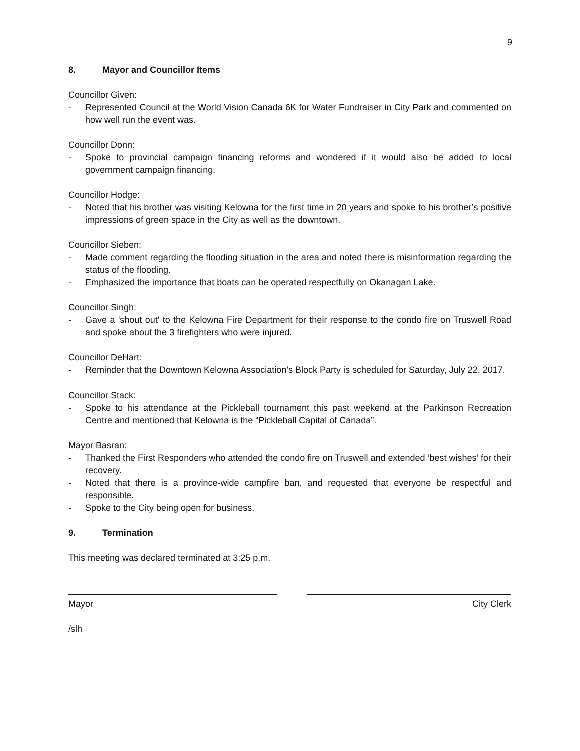9
8. Mayor and Councillor Items
Councillor Given:
- Represented Council at the World Vision Canada 6K for Water Fundraiser in City Park and commented on how well run the event was.
Councillor Donn:
- Spoke to provincial campaign financing reforms and wondered if it would also be added to local government campaign financing.
Councillor Hodge:
- Noted that his brother was visiting Kelowna for the first time in 20 years and spoke to his brother’s positive impressions of green space in the City as well as the downtown.
Councillor Sieben:
- Made comment regarding the flooding situation in the area and noted there is misinformation regarding the status of the flooding.
- Emphasized the importance that boats can be operated respectfully on Okanagan Lake.
Councillor Singh:
- Gave a 'shout out' to the Kelowna Fire Department for their response to the condo fire on Truswell Road and spoke about the 3 firefighters who were injured.
Councillor DeHart:
- Reminder that the Downtown Kelowna Association’s Block Party is scheduled for Saturday, July 22, 2017.
Councillor Stack:
- Spoke to his attendance at the Pickleball tournament this past weekend at the Parkinson Recreation Centre and mentioned that Kelowna is the “Pickleball Capital of Canada”.
Mayor Basran:
- Thanked the First Responders who attended the condo fire on Truswell and extended ‘best wishes’ for their recovery.
- Noted that there is a province-wide campfire ban, and requested that everyone be respectful and responsible.
- Spoke to the City being open for business.
9. Termination
This meeting was declared terminated at 3:25 p.m.
Mayor City Clerk
/slh